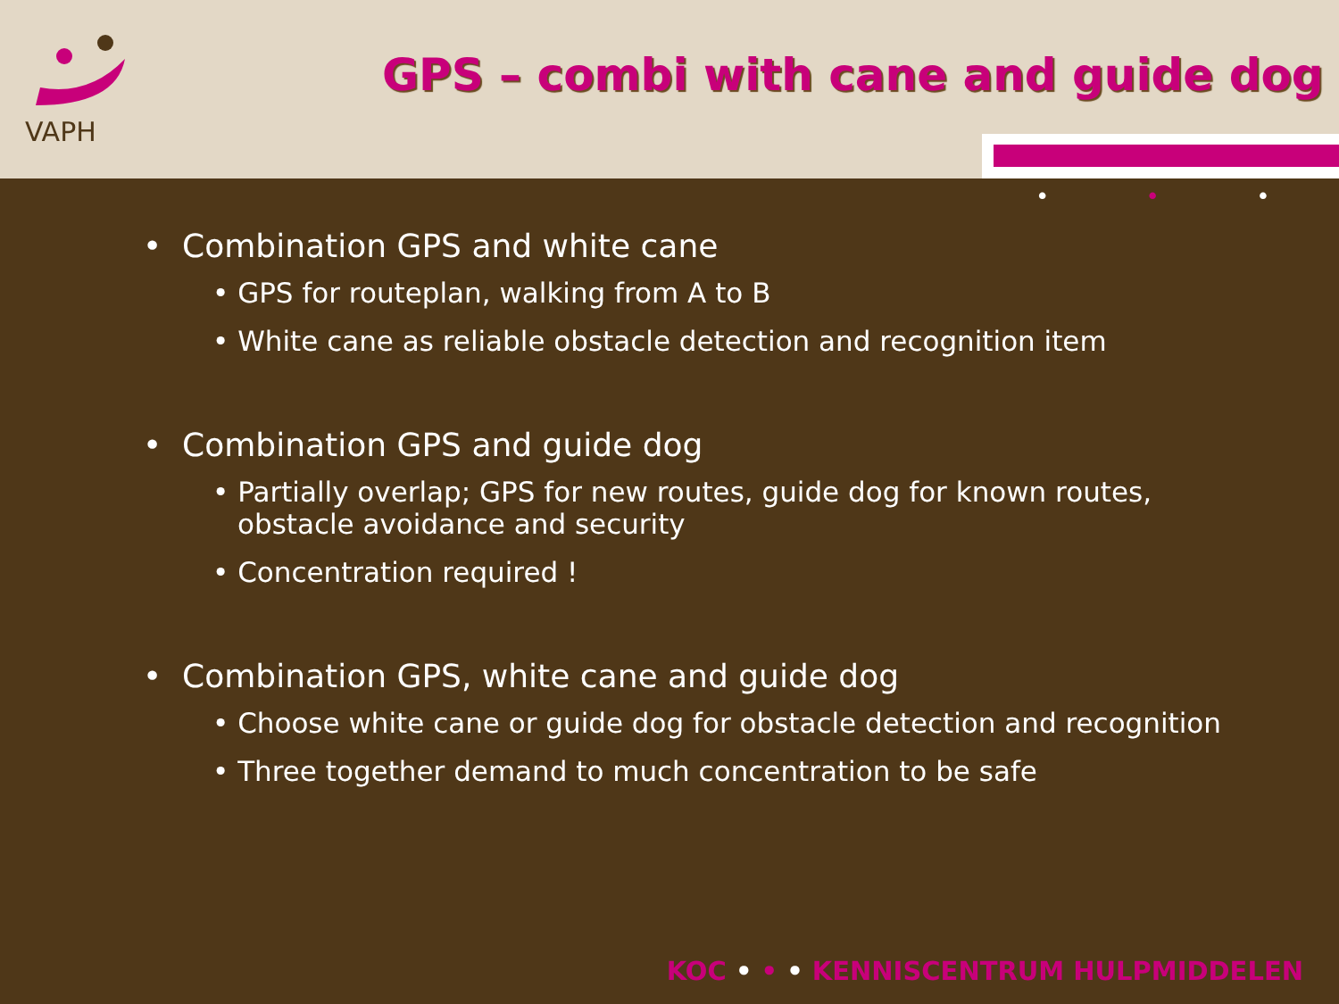VAPH
GPS – combi with cane and guide dog
• • •
• Combination GPS and white cane
• GPS for routeplan, walking from A to B
• White cane as reliable obstacle detection and recognition item
• Combination GPS and guide dog
• Partially overlap; GPS for new routes, guide dog for known routes, obstacle avoidance and security
• Concentration required !
• Combination GPS, white cane and guide dog
• Choose white cane or guide dog for obstacle detection and recognition
• Three together demand to much concentration to be safe
KOC • • • KENNISCENTRUM HULPMIDDELEN